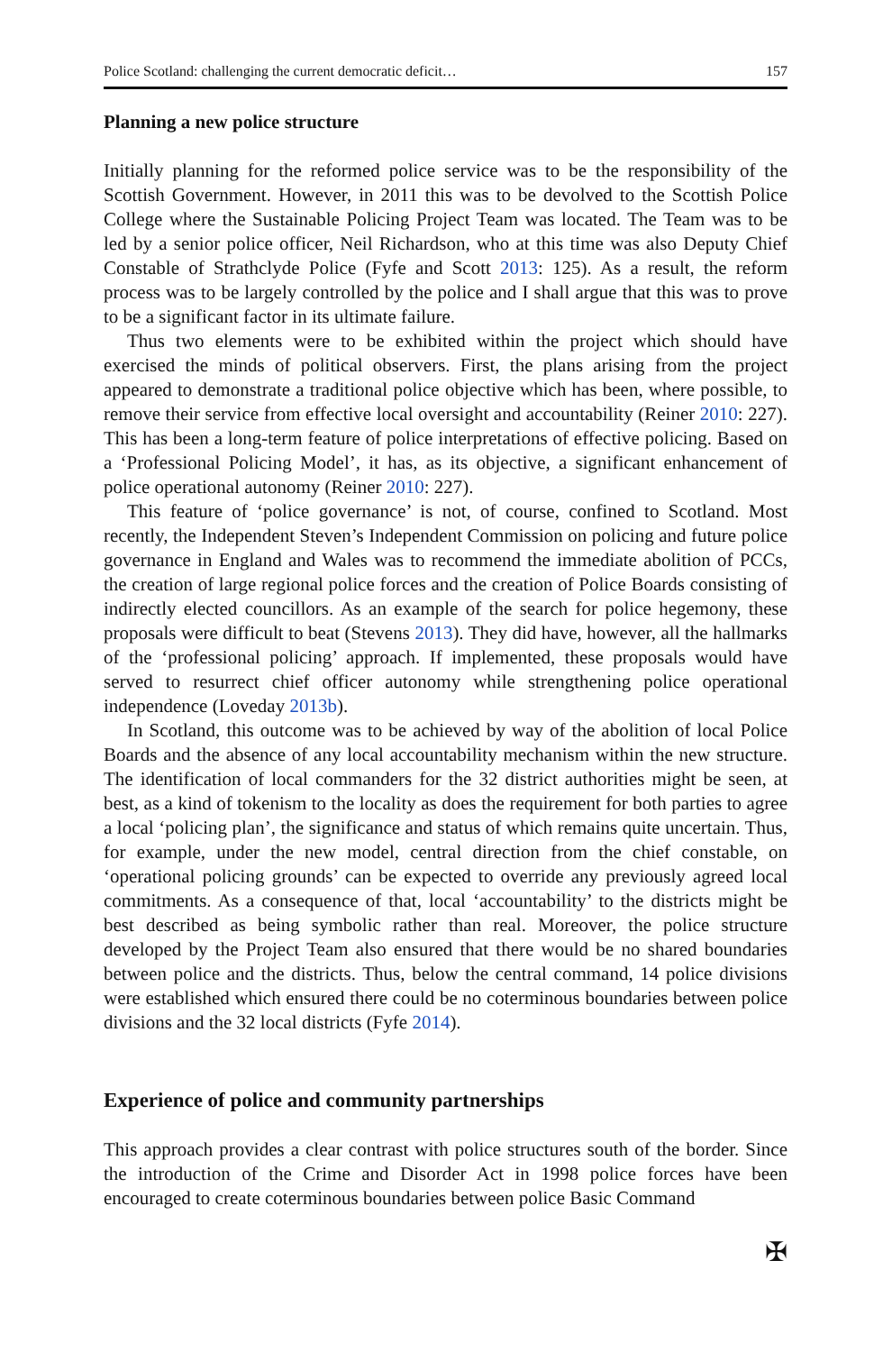Police Scotland: challenging the current democratic deficit… 157
Planning a new police structure
Initially planning for the reformed police service was to be the responsibility of the Scottish Government. However, in 2011 this was to be devolved to the Scottish Police College where the Sustainable Policing Project Team was located. The Team was to be led by a senior police officer, Neil Richardson, who at this time was also Deputy Chief Constable of Strathclyde Police (Fyfe and Scott 2013: 125). As a result, the reform process was to be largely controlled by the police and I shall argue that this was to prove to be a significant factor in its ultimate failure.
Thus two elements were to be exhibited within the project which should have exercised the minds of political observers. First, the plans arising from the project appeared to demonstrate a traditional police objective which has been, where possible, to remove their service from effective local oversight and accountability (Reiner 2010: 227). This has been a long-term feature of police interpretations of effective policing. Based on a ‘Professional Policing Model’, it has, as its objective, a significant enhancement of police operational autonomy (Reiner 2010: 227).
This feature of ‘police governance’ is not, of course, confined to Scotland. Most recently, the Independent Steven’s Independent Commission on policing and future police governance in England and Wales was to recommend the immediate abolition of PCCs, the creation of large regional police forces and the creation of Police Boards consisting of indirectly elected councillors. As an example of the search for police hegemony, these proposals were difficult to beat (Stevens 2013). They did have, however, all the hallmarks of the ‘professional policing’ approach. If implemented, these proposals would have served to resurrect chief officer autonomy while strengthening police operational independence (Loveday 2013b).
In Scotland, this outcome was to be achieved by way of the abolition of local Police Boards and the absence of any local accountability mechanism within the new structure. The identification of local commanders for the 32 district authorities might be seen, at best, as a kind of tokenism to the locality as does the requirement for both parties to agree a local ‘policing plan’, the significance and status of which remains quite uncertain. Thus, for example, under the new model, central direction from the chief constable, on ‘operational policing grounds’ can be expected to override any previously agreed local commitments. As a consequence of that, local ‘accountability’ to the districts might be best described as being symbolic rather than real. Moreover, the police structure developed by the Project Team also ensured that there would be no shared boundaries between police and the districts. Thus, below the central command, 14 police divisions were established which ensured there could be no coterminous boundaries between police divisions and the 32 local districts (Fyfe 2014).
Experience of police and community partnerships
This approach provides a clear contrast with police structures south of the border. Since the introduction of the Crime and Disorder Act in 1998 police forces have been encouraged to create coterminous boundaries between police Basic Command
✠